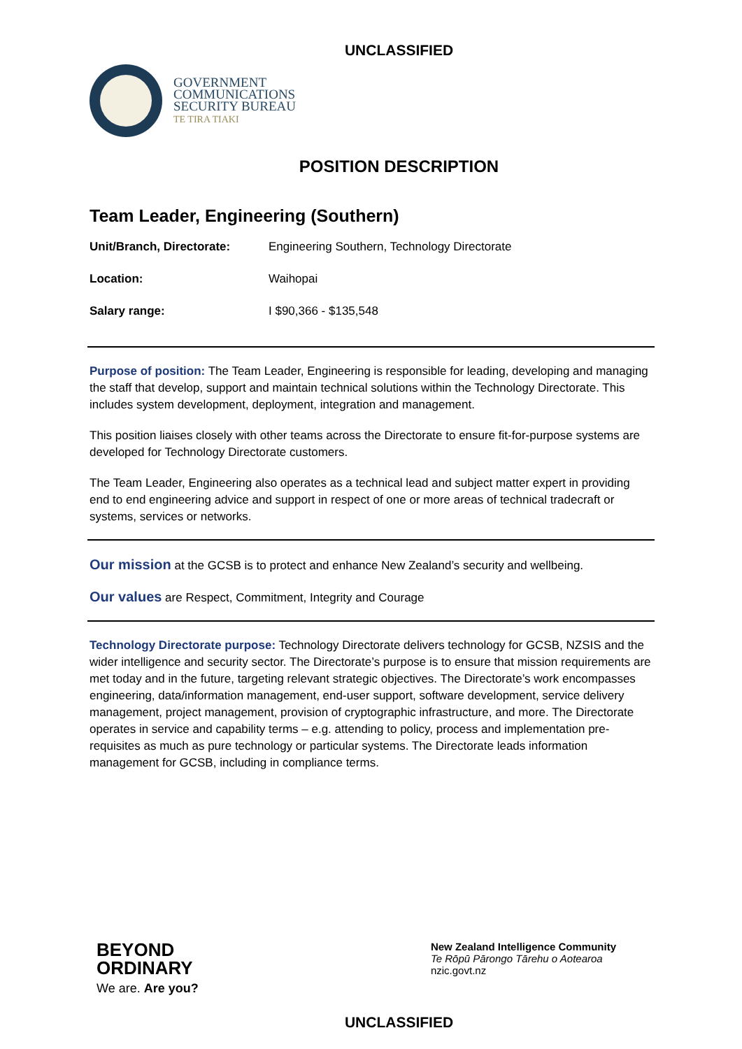UNCLASSIFIED
GOVERNMENT
COMMUNICATIONS
SECURITY BUREAU
TE TIRA TIAKI
POSITION DESCRIPTION
Team Leader, Engineering (Southern)
| Unit/Branch, Directorate: | Engineering Southern, Technology Directorate |
| Location: | Waihopai |
| Salary range: | I $90,366 - $135,548 |
Purpose of position: The Team Leader, Engineering is responsible for leading, developing and managing the staff that develop, support and maintain technical solutions within the Technology Directorate. This includes system development, deployment, integration and management.
This position liaises closely with other teams across the Directorate to ensure fit-for-purpose systems are developed for Technology Directorate customers.
The Team Leader, Engineering also operates as a technical lead and subject matter expert in providing end to end engineering advice and support in respect of one or more areas of technical tradecraft or systems, services or networks.
Our mission at the GCSB is to protect and enhance New Zealand’s security and wellbeing.
Our values are Respect, Commitment, Integrity and Courage
Technology Directorate purpose: Technology Directorate delivers technology for GCSB, NZSIS and the wider intelligence and security sector. The Directorate’s purpose is to ensure that mission requirements are met today and in the future, targeting relevant strategic objectives. The Directorate’s work encompasses engineering, data/information management, end-user support, software development, service delivery management, project management, provision of cryptographic infrastructure, and more. The Directorate operates in service and capability terms – e.g. attending to policy, process and implementation pre-requisites as much as pure technology or particular systems. The Directorate leads information management for GCSB, including in compliance terms.
BEYOND
ORDINARY
We are. Are you?
New Zealand Intelligence Community
Te Rōpū Pārongo Tārehu o Aotearoa
nzic.govt.nz
UNCLASSIFIED